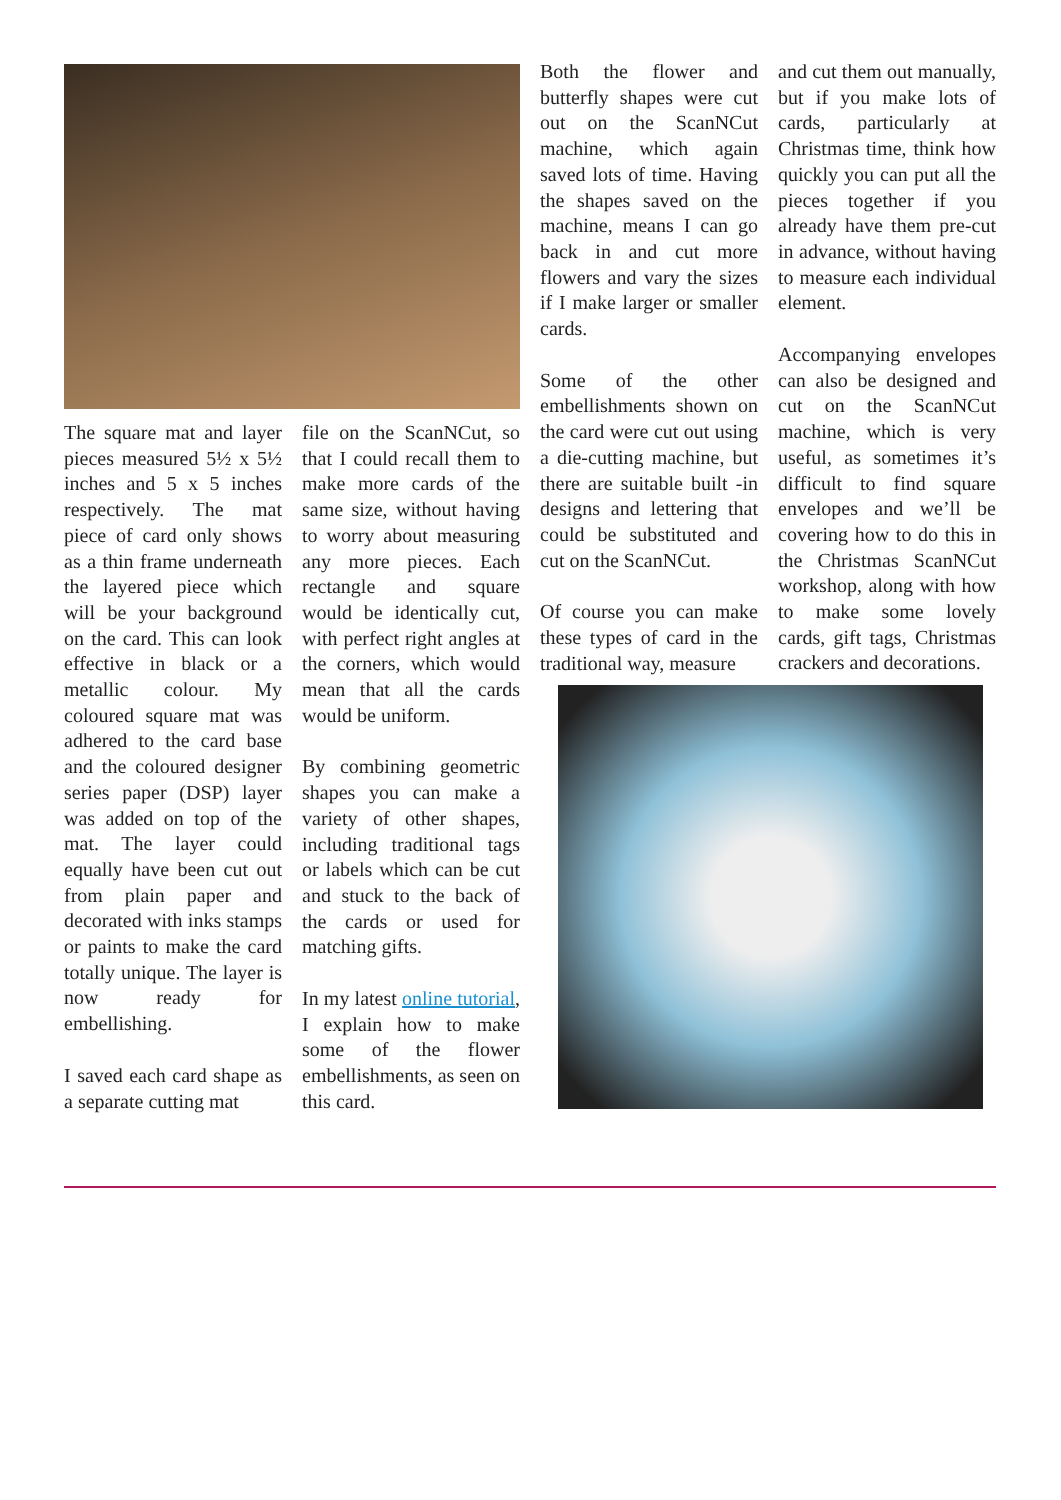The square mat and layer pieces measured 5½ x 5½ inches and 5 x 5 inches respectively. The mat piece of card only shows as a thin frame underneath the layered piece which will be your background on the card. This can look effective in black or a metallic colour. My coloured square mat was adhered to the card base and the coloured designer series paper (DSP) layer was added on top of the mat. The layer could equally have been cut out from plain paper and decorated with inks stamps or paints to make the card totally unique. The layer is now ready for embellishing.
I saved each card shape as a separate cutting mat
file on the ScanNCut, so that I could recall them to make more cards of the same size, without having to worry about measuring any more pieces. Each rectangle and square would be identically cut, with perfect right angles at the corners, which would mean that all the cards would be uniform.
By combining geometric shapes you can make a variety of other shapes, including traditional tags or labels which can be cut and stuck to the back of the cards or used for matching gifts.
In my latest online tutorial, I explain how to make some of the flower embellishments, as seen on this card.
Both the flower and butterfly shapes were cut out on the ScanNCut machine, which again saved lots of time. Having the shapes saved on the machine, means I can go back in and cut more flowers and vary the sizes if I make larger or smaller cards.
Some of the other embellishments shown on the card were cut out using a die-cutting machine, but there are suitable built -in designs and lettering that could be substituted and cut on the ScanNCut.
Of course you can make these types of card in the traditional way, measure
and cut them out manually, but if you make lots of cards, particularly at Christmas time, think how quickly you can put all the pieces together if you already have them pre-cut in advance, without having to measure each individual element.
Accompanying envelopes can also be designed and cut on the ScanNCut machine, which is very useful, as sometimes it’s difficult to find square envelopes and we’ll be covering how to do this in the Christmas ScanNCut workshop, along with how to make some lovely cards, gift tags, Christmas crackers and decorations.